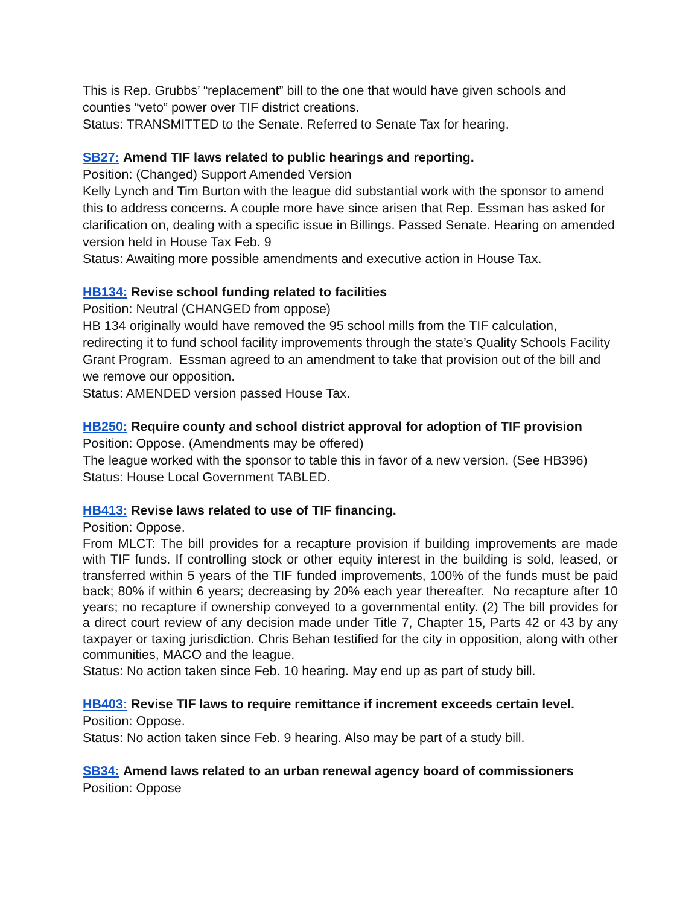This is Rep. Grubbs’ “replacement” bill to the one that would have given schools and counties “veto” power over TIF district creations.
Status: TRANSMITTED to the Senate. Referred to Senate Tax for hearing.
SB27: Amend TIF laws related to public hearings and reporting.
Position: (Changed) Support Amended Version
Kelly Lynch and Tim Burton with the league did substantial work with the sponsor to amend this to address concerns. A couple more have since arisen that Rep. Essman has asked for clarification on, dealing with a specific issue in Billings. Passed Senate. Hearing on amended version held in House Tax Feb. 9
Status: Awaiting more possible amendments and executive action in House Tax.
HB134: Revise school funding related to facilities
Position: Neutral (CHANGED from oppose)
HB 134 originally would have removed the 95 school mills from the TIF calculation, redirecting it to fund school facility improvements through the state’s Quality Schools Facility Grant Program. Essman agreed to an amendment to take that provision out of the bill and we remove our opposition.
Status: AMENDED version passed House Tax.
HB250: Require county and school district approval for adoption of TIF provision
Position: Oppose. (Amendments may be offered)
The league worked with the sponsor to table this in favor of a new version. (See HB396)
Status: House Local Government TABLED.
HB413: Revise laws related to use of TIF financing.
Position: Oppose.
From MLCT: The bill provides for a recapture provision if building improvements are made with TIF funds. If controlling stock or other equity interest in the building is sold, leased, or transferred within 5 years of the TIF funded improvements, 100% of the funds must be paid back; 80% if within 6 years; decreasing by 20% each year thereafter. No recapture after 10 years; no recapture if ownership conveyed to a governmental entity. (2) The bill provides for a direct court review of any decision made under Title 7, Chapter 15, Parts 42 or 43 by any taxpayer or taxing jurisdiction. Chris Behan testified for the city in opposition, along with other communities, MACO and the league.
Status: No action taken since Feb. 10 hearing. May end up as part of study bill.
HB403: Revise TIF laws to require remittance if increment exceeds certain level.
Position: Oppose.
Status: No action taken since Feb. 9 hearing. Also may be part of a study bill.
SB34: Amend laws related to an urban renewal agency board of commissioners
Position: Oppose